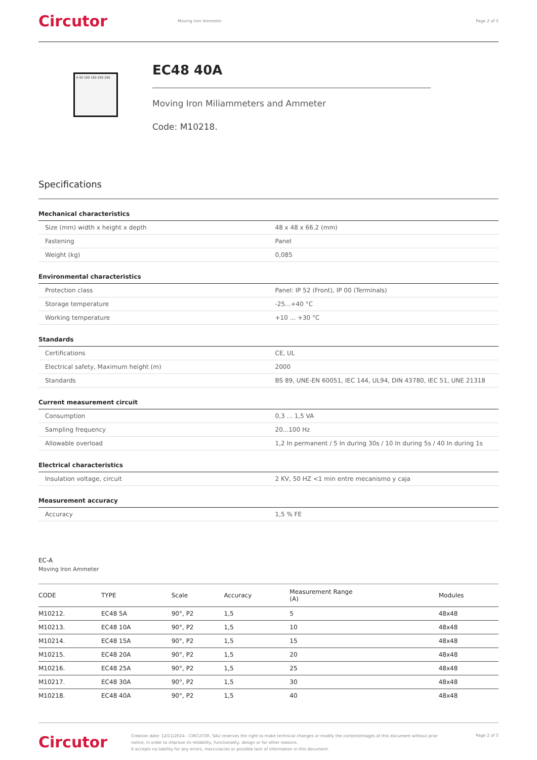Circutor
Moving Iron Ammeter Page 2 of 5
A 50 100 150 200 250
EC48 40A
Moving Iron Miliammeters and Ammeter
Code: M10218.
Specifications
Mechanical characteristics
| Size (mm) width x height x depth | 48 x 48 x 66.2 (mm) |
| Fastening | Panel |
| Weight (kg) | 0,085 |
Environmental characteristics
| Protection class | Panel: IP 52 (Front), IP 00 (Terminals) |
| Storage temperature | -25...+40 °C |
| Working temperature | +10 ... +30 °C |
Standards
| Certifications | CE, UL |
| Electrical safety, Maximum height (m) | 2000 |
| Standards | BS 89, UNE-EN 60051, IEC 144, UL94, DIN 43780, IEC 51, UNE 21318 |
Current measurement circuit
| Consumption | 0,3 ... 1,5 VA |
| Sampling frequency | 20...100 Hz |
| Allowable overload | 1,2 In permanent / 5 In during 30s / 10 In during 5s / 40 In during 1s |
Electrical characteristics
| Insulation voltage, circuit | 2 KV, 50 HZ <1 min entre mecanismo y caja |
Measurement accuracy
| Accuracy | 1,5 % FE |
EC-A
Moving Iron Ammeter
| CODE | TYPE | Scale | Accuracy | Measurement Range (A) | Modules |
| --- | --- | --- | --- | --- | --- |
| M10212. | EC48 5A | 90°, P2 | 1,5 | 5 | 48x48 |
| M10213. | EC48 10A | 90°, P2 | 1,5 | 10 | 48x48 |
| M10214. | EC48 15A | 90°, P2 | 1,5 | 15 | 48x48 |
| M10215. | EC48 20A | 90°, P2 | 1,5 | 20 | 48x48 |
| M10216. | EC48 25A | 90°, P2 | 1,5 | 25 | 48x48 |
| M10217. | EC48 30A | 90°, P2 | 1,5 | 30 | 48x48 |
| M10218. | EC48 40A | 90°, P2 | 1,5 | 40 | 48x48 |
Circutor
Creation date: 12/11/2024 - CIRCUTOR, SAU reserves the right to make technical changes or modify the content/images of this document without prior notice, in order to improve its reliability, functionality, design or for other reasons.
It accepts no liability for any errors, inaccuracies or possible lack of information in this document.
Page 2 of 5